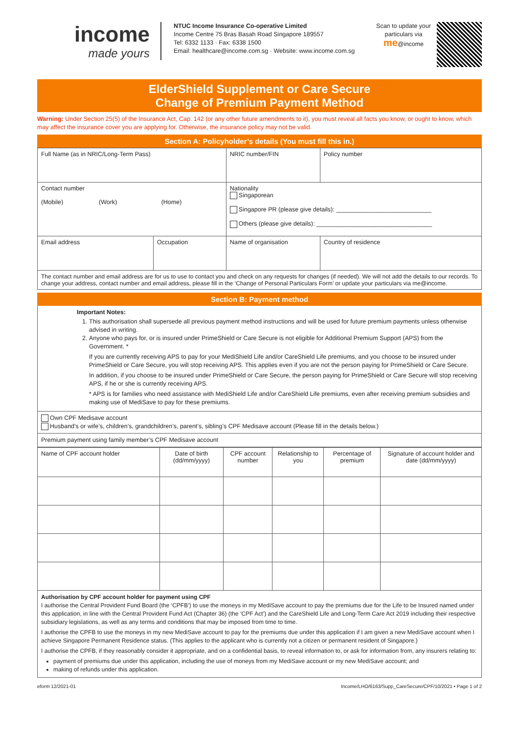income
made yours
NTUC Income Insurance Co-operative Limited
Income Centre 75 Bras Basah Road Singapore 189557
Tel: 6332 1133 · Fax: 6338 1500
Email: healthcare@income.com.sg · Website: www.income.com.sg
Scan to update your particulars via
me@income
ElderShield Supplement or Care Secure
Change of Premium Payment Method
Warning: Under Section 25(5) of the Insurance Act, Cap. 142 (or any other future amendments to it), you must reveal all facts you know, or ought to know, which may affect the insurance cover you are applying for. Otherwise, the insurance policy may not be valid.
Section A: Policyholder’s details (You must fill this in.)
| Full Name (as in NRIC/Long-Term Pass) | | NRIC number/FIN | Policy number |
| Contact number (Mobile) (Work) (Home) | | Nationality Singaporean Singapore PR (please give details): ____________________________ Others (please give details): __________________________________ | |
| Email address | Occupation | Name of organisation | Country of residence |
| The contact number and email address are for us to use to contact you and check on any requests for changes (if needed). We will not add the details to our records. To change your address, contact number and email address, please fill in the ‘Change of Personal Particulars Form’ or update your particulars via me@income. | | | |
Section B: Payment method
Important Notes:
1. This authorisation shall supersede all previous payment method instructions and will be used for future premium payments unless otherwise advised in writing.
2. Anyone who pays for, or is insured under PrimeShield or Care Secure is not eligible for Additional Premium Support (APS) from the Government. *
If you are currently receiving APS to pay for your MediShield Life and/or CareShield Life premiums, and you choose to be insured under PrimeShield or Care Secure, you will stop receiving APS. This applies even if you are not the person paying for PrimeShield or Care Secure.
In addition, if you choose to be insured under PrimeShield or Care Secure, the person paying for PrimeShield or Care Secure will stop receiving APS, if he or she is currently receiving APS.
* APS is for families who need assistance with MediShield Life and/or CareShield Life premiums, even after receiving premium subsidies and making use of MediSave to pay for these premiums.
Own CPF Medisave account
Husband’s or wife’s, children’s, grandchildren’s, parent’s, sibling’s CPF Medisave account (Please fill in the details below.)
Premium payment using family member’s CPF Medisave account
| Name of CPF account holder | Date of birth (dd/mm/yyyy) | CPF account number | Relationship to you | Percentage of premium | Signature of account holder and date (dd/mm/yyyy) |
| --- | --- | --- | --- | --- | --- |
Authorisation by CPF account holder for payment using CPF
I authorise the Central Provident Fund Board (the ‘CPFB’) to use the moneys in my MediSave account to pay the premiums due for the Life to be Insured named under this application, in line with the Central Provident Fund Act (Chapter 36) (the ‘CPF Act’) and the CareShield Life and Long-Term Care Act 2019 including their respective subsidiary legislations, as well as any terms and conditions that may be imposed from time to time.
I authorise the CPFB to use the moneys in my new MediSave account to pay for the premiums due under this application if I am given a new MediSave account when I achieve Singapore Permanent Residence status. (This applies to the applicant who is currently not a citizen or permanent resident of Singapore.)
I authorise the CPFB, if they reasonably consider it appropriate, and on a confidential basis, to reveal information to, or ask for information from, any insurers relating to:
payment of premiums due under this application, including the use of moneys from my MediSave account or my new MediSave account; and
making of refunds under this application.
eform 12/2021-01 Income/LHO/6163/Supp_CareSecure/CPF/10/2021 • Page 1 of 2